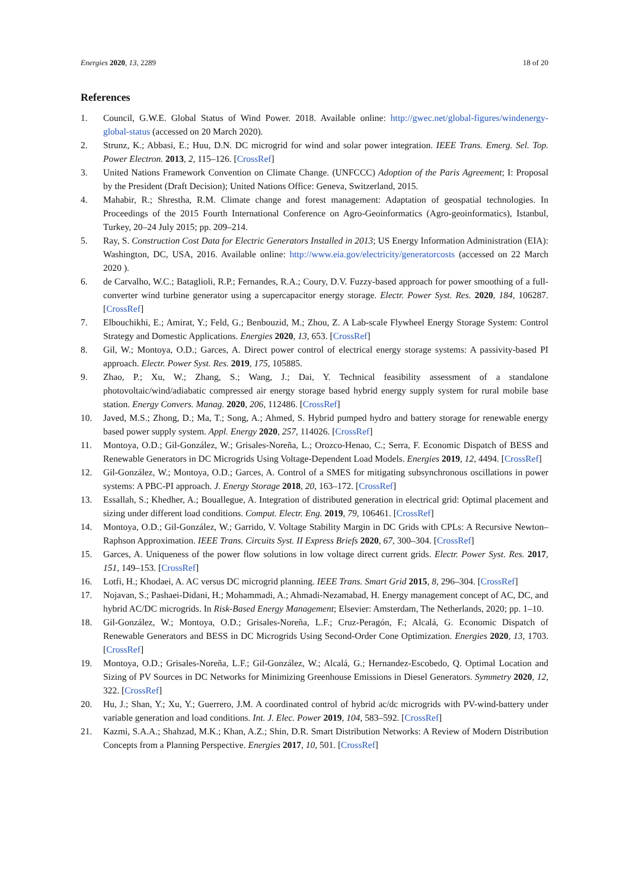Energies 2020, 13, 2289 18 of 20
References
1. Council, G.W.E. Global Status of Wind Power. 2018. Available online: http://gwec.net/global-figures/windenergy-global-status (accessed on 20 March 2020).
2. Strunz, K.; Abbasi, E.; Huu, D.N. DC microgrid for wind and solar power integration. IEEE Trans. Emerg. Sel. Top. Power Electron. 2013, 2, 115–126. [CrossRef]
3. United Nations Framework Convention on Climate Change. (UNFCCC) Adoption of the Paris Agreement; I: Proposal by the President (Draft Decision); United Nations Office: Geneva, Switzerland, 2015.
4. Mahabir, R.; Shrestha, R.M. Climate change and forest management: Adaptation of geospatial technologies. In Proceedings of the 2015 Fourth International Conference on Agro-Geoinformatics (Agro-geoinformatics), Istanbul, Turkey, 20–24 July 2015; pp. 209–214.
5. Ray, S. Construction Cost Data for Electric Generators Installed in 2013; US Energy Information Administration (EIA): Washington, DC, USA, 2016. Available online: http://www.eia.gov/electricity/generatorcosts (accessed on 22 March 2020 ).
6. de Carvalho, W.C.; Bataglioli, R.P.; Fernandes, R.A.; Coury, D.V. Fuzzy-based approach for power smoothing of a full-converter wind turbine generator using a supercapacitor energy storage. Electr. Power Syst. Res. 2020, 184, 106287. [CrossRef]
7. Elbouchikhi, E.; Amirat, Y.; Feld, G.; Benbouzid, M.; Zhou, Z. A Lab-scale Flywheel Energy Storage System: Control Strategy and Domestic Applications. Energies 2020, 13, 653. [CrossRef]
8. Gil, W.; Montoya, O.D.; Garces, A. Direct power control of electrical energy storage systems: A passivity-based PI approach. Electr. Power Syst. Res. 2019, 175, 105885.
9. Zhao, P.; Xu, W.; Zhang, S.; Wang, J.; Dai, Y. Technical feasibility assessment of a standalone photovoltaic/wind/adiabatic compressed air energy storage based hybrid energy supply system for rural mobile base station. Energy Convers. Manag. 2020, 206, 112486. [CrossRef]
10. Javed, M.S.; Zhong, D.; Ma, T.; Song, A.; Ahmed, S. Hybrid pumped hydro and battery storage for renewable energy based power supply system. Appl. Energy 2020, 257, 114026. [CrossRef]
11. Montoya, O.D.; Gil-González, W.; Grisales-Noreña, L.; Orozco-Henao, C.; Serra, F. Economic Dispatch of BESS and Renewable Generators in DC Microgrids Using Voltage-Dependent Load Models. Energies 2019, 12, 4494. [CrossRef]
12. Gil-González, W.; Montoya, O.D.; Garces, A. Control of a SMES for mitigating subsynchronous oscillations in power systems: A PBC-PI approach. J. Energy Storage 2018, 20, 163–172. [CrossRef]
13. Essallah, S.; Khedher, A.; Bouallegue, A. Integration of distributed generation in electrical grid: Optimal placement and sizing under different load conditions. Comput. Electr. Eng. 2019, 79, 106461. [CrossRef]
14. Montoya, O.D.; Gil-González, W.; Garrido, V. Voltage Stability Margin in DC Grids with CPLs: A Recursive Newton–Raphson Approximation. IEEE Trans. Circuits Syst. II Express Briefs 2020, 67, 300–304. [CrossRef]
15. Garces, A. Uniqueness of the power flow solutions in low voltage direct current grids. Electr. Power Syst. Res. 2017, 151, 149–153. [CrossRef]
16. Lotfi, H.; Khodaei, A. AC versus DC microgrid planning. IEEE Trans. Smart Grid 2015, 8, 296–304. [CrossRef]
17. Nojavan, S.; Pashaei-Didani, H.; Mohammadi, A.; Ahmadi-Nezamabad, H. Energy management concept of AC, DC, and hybrid AC/DC microgrids. In Risk-Based Energy Management; Elsevier: Amsterdam, The Netherlands, 2020; pp. 1–10.
18. Gil-González, W.; Montoya, O.D.; Grisales-Noreña, L.F.; Cruz-Peragón, F.; Alcalá, G. Economic Dispatch of Renewable Generators and BESS in DC Microgrids Using Second-Order Cone Optimization. Energies 2020, 13, 1703. [CrossRef]
19. Montoya, O.D.; Grisales-Noreña, L.F.; Gil-González, W.; Alcalá, G.; Hernandez-Escobedo, Q. Optimal Location and Sizing of PV Sources in DC Networks for Minimizing Greenhouse Emissions in Diesel Generators. Symmetry 2020, 12, 322. [CrossRef]
20. Hu, J.; Shan, Y.; Xu, Y.; Guerrero, J.M. A coordinated control of hybrid ac/dc microgrids with PV-wind-battery under variable generation and load conditions. Int. J. Elec. Power 2019, 104, 583–592. [CrossRef]
21. Kazmi, S.A.A.; Shahzad, M.K.; Khan, A.Z.; Shin, D.R. Smart Distribution Networks: A Review of Modern Distribution Concepts from a Planning Perspective. Energies 2017, 10, 501. [CrossRef]